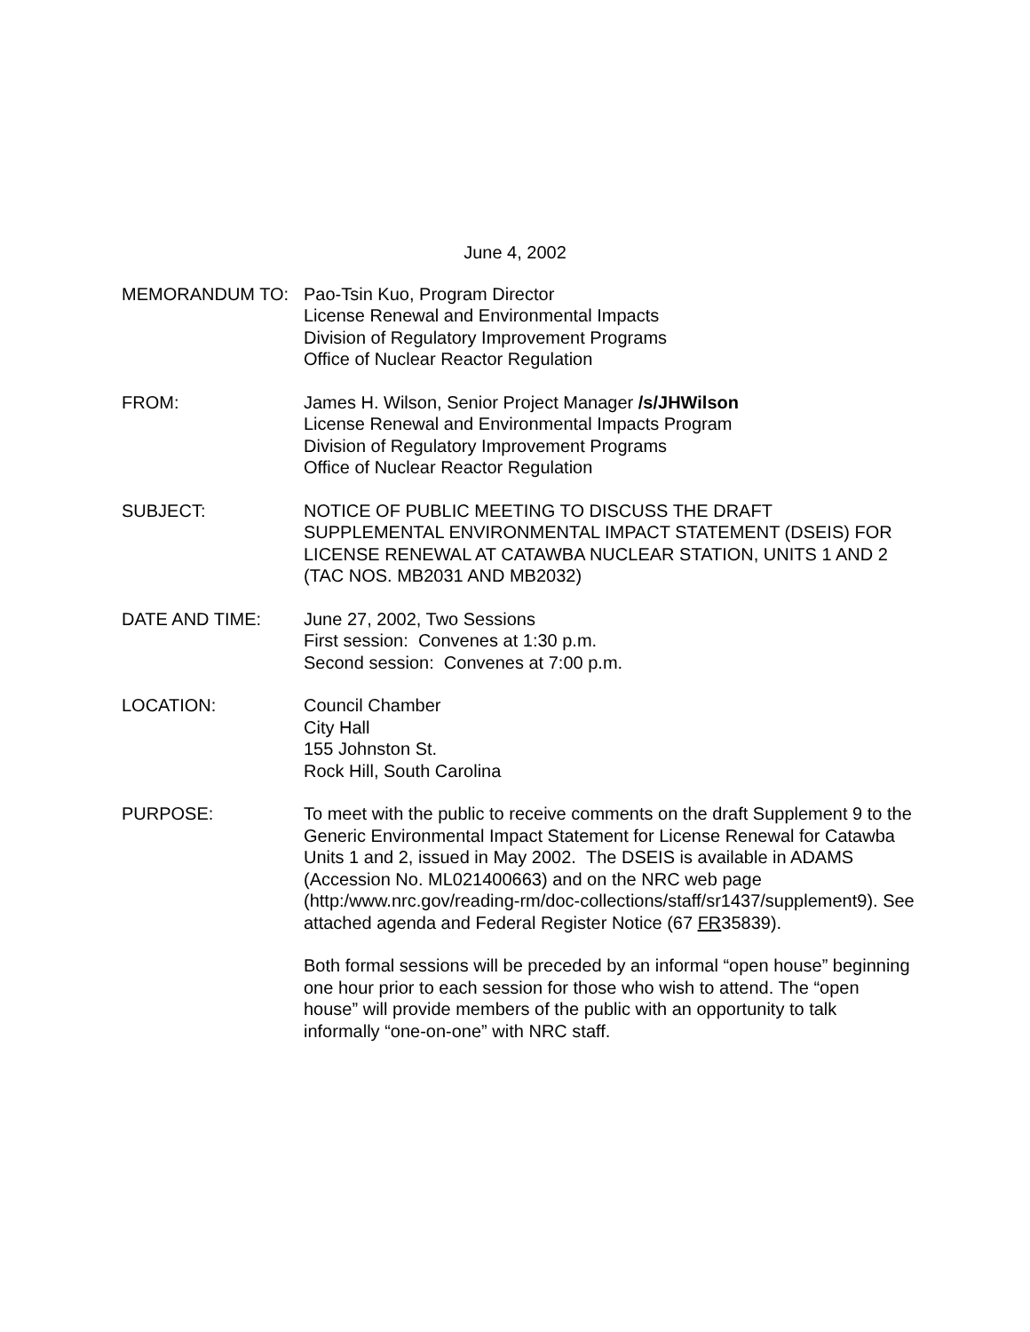June 4, 2002
MEMORANDUM TO: Pao-Tsin Kuo, Program Director
License Renewal and Environmental Impacts
Division of Regulatory Improvement Programs
Office of Nuclear Reactor Regulation
FROM: James H. Wilson, Senior Project Manager /s/JHWilson
License Renewal and Environmental Impacts Program
Division of Regulatory Improvement Programs
Office of Nuclear Reactor Regulation
SUBJECT: NOTICE OF PUBLIC MEETING TO DISCUSS THE DRAFT SUPPLEMENTAL ENVIRONMENTAL IMPACT STATEMENT (DSEIS) FOR LICENSE RENEWAL AT CATAWBA NUCLEAR STATION, UNITS 1 AND 2 (TAC NOS. MB2031 AND MB2032)
DATE AND TIME: June 27, 2002, Two Sessions
First session: Convenes at 1:30 p.m.
Second session: Convenes at 7:00 p.m.
LOCATION: Council Chamber
City Hall
155 Johnston St.
Rock Hill, South Carolina
PURPOSE: To meet with the public to receive comments on the draft Supplement 9 to the Generic Environmental Impact Statement for License Renewal for Catawba Units 1 and 2, issued in May 2002. The DSEIS is available in ADAMS (Accession No. ML021400663) and on the NRC web page (http:/www.nrc.gov/reading-rm/doc-collections/staff/sr1437/supplement9). See attached agenda and Federal Register Notice (67 FR35839).
Both formal sessions will be preceded by an informal “open house” beginning one hour prior to each session for those who wish to attend. The “open house” will provide members of the public with an opportunity to talk informally “one-on-one” with NRC staff.